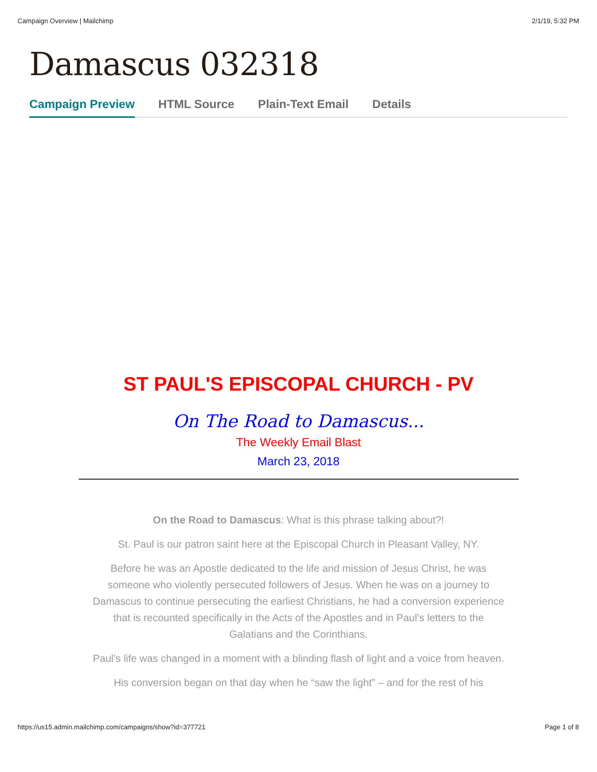Campaign Overview | Mailchimp 2/1/19, 5:32 PM
Damascus 032318
Campaign Preview HTML Source Plain-Text Email Details
ST PAUL'S EPISCOPAL CHURCH - PV
On The Road to Damascus...
The Weekly Email Blast
March 23, 2018
On the Road to Damascus: What is this phrase talking about?!
St. Paul is our patron saint here at the Episcopal Church in Pleasant Valley, NY.
Before he was an Apostle dedicated to the life and mission of Jesus Christ, he was someone who violently persecuted followers of Jesus. When he was on a journey to Damascus to continue persecuting the earliest Christians, he had a conversion experience that is recounted specifically in the Acts of the Apostles and in Paul’s letters to the Galatians and the Corinthians.
Paul’s life was changed in a moment with a blinding flash of light and a voice from heaven.
His conversion began on that day when he “saw the light” – and for the rest of his
https://us15.admin.mailchimp.com/campaigns/show?id=377721 Page 1 of 8